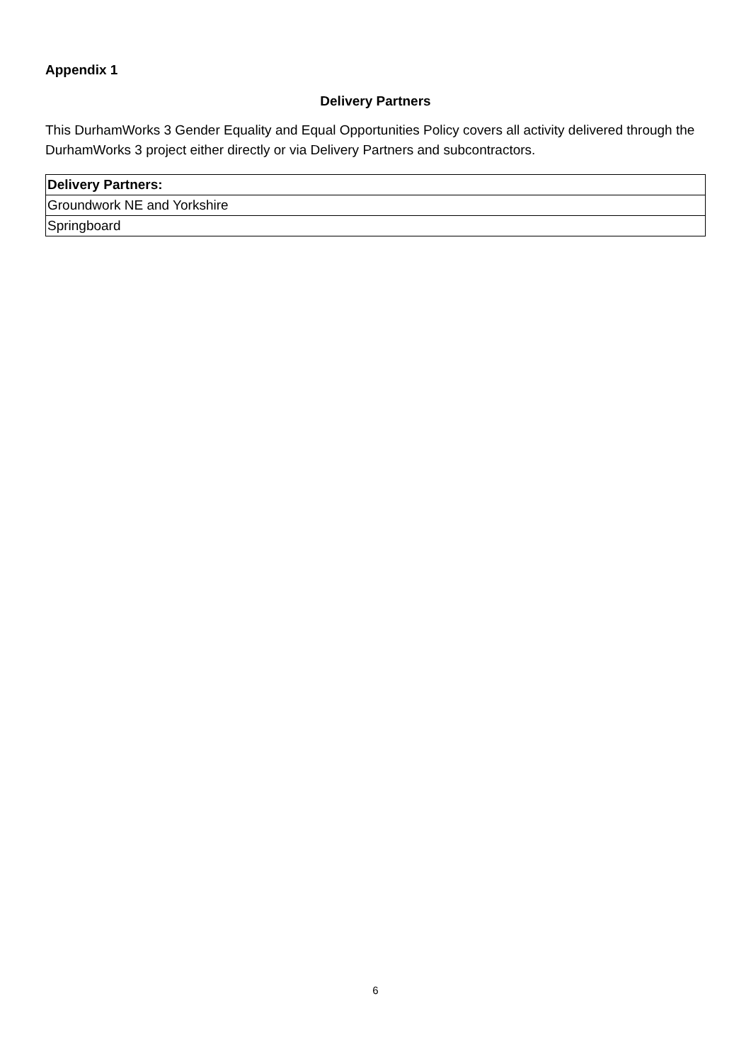Appendix 1
Delivery Partners
This DurhamWorks 3 Gender Equality and Equal Opportunities Policy covers all activity delivered through the DurhamWorks 3 project either directly or via Delivery Partners and subcontractors.
| Delivery Partners: |
| --- |
| Groundwork NE and Yorkshire |
| Springboard |
6